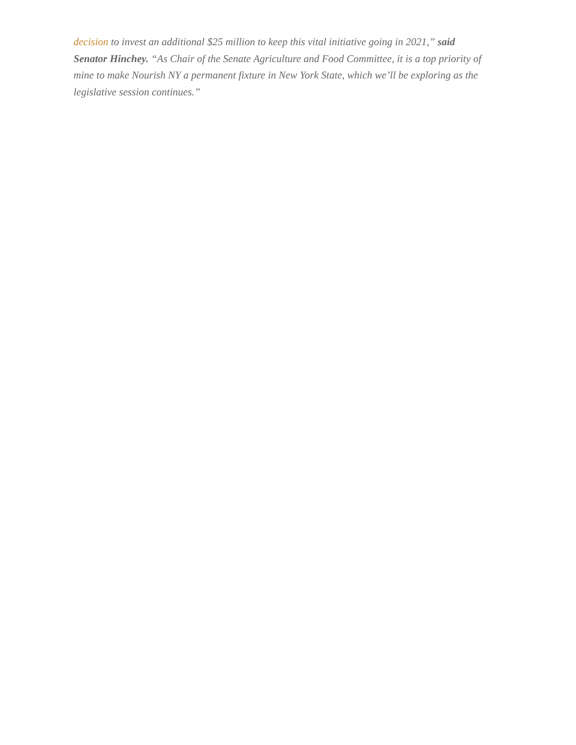decision to invest an additional $25 million to keep this vital initiative going in 2021,” said Senator Hinchey. “As Chair of the Senate Agriculture and Food Committee, it is a top priority of mine to make Nourish NY a permanent fixture in New York State, which we’ll be exploring as the legislative session continues.”